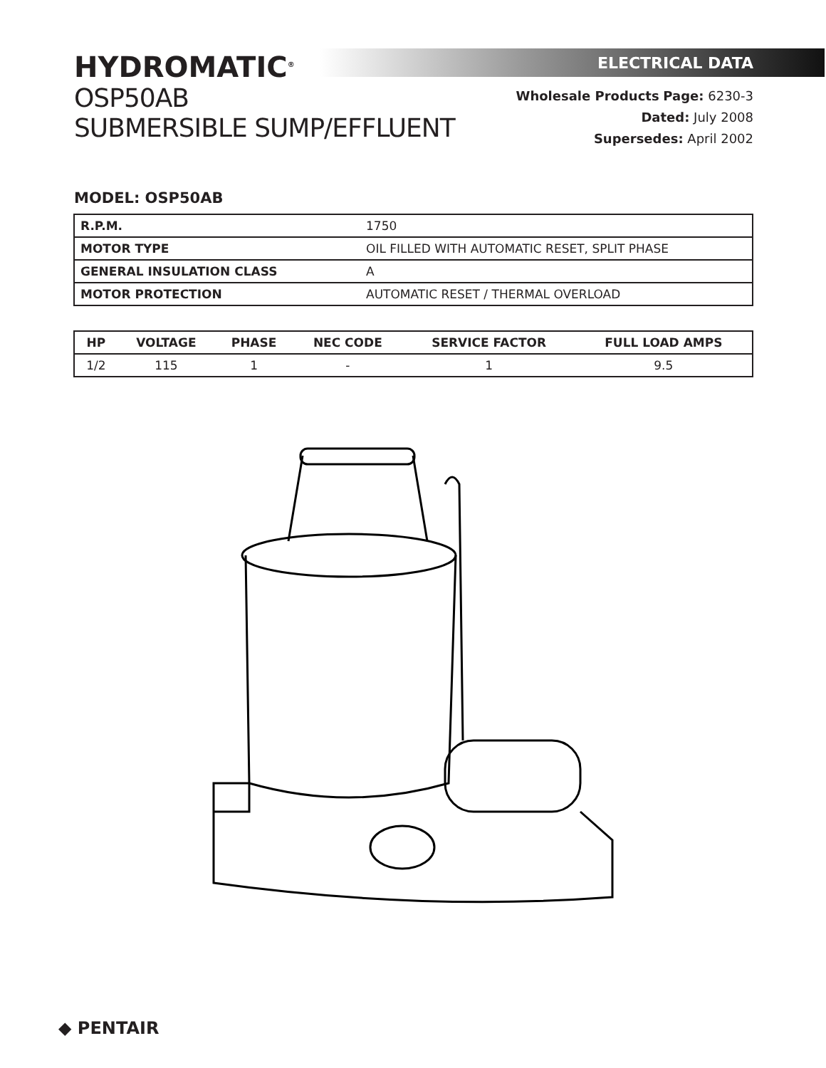HYDROMATIC<sup>®</sup>
OSP50AB
SUBMERSIBLE SUMP/EFFLUENT
ELECTRICAL DATA
Wholesale Products Page: 6230-3
Dated: July 2008
Supersedes: April 2002
MODEL: OSP50AB
| R.P.M. | 1750 |
| MOTOR TYPE | OIL FILLED WITH AUTOMATIC RESET, SPLIT PHASE |
| GENERAL INSULATION CLASS | A |
| MOTOR PROTECTION | AUTOMATIC RESET / THERMAL OVERLOAD |
| HP | VOLTAGE | PHASE | NEC CODE | SERVICE FACTOR | FULL LOAD AMPS |
| --- | --- | --- | --- | --- | --- |
| 1/2 | 115 | 1 | - | 1 | 9.5 |
◆ PENTAIR